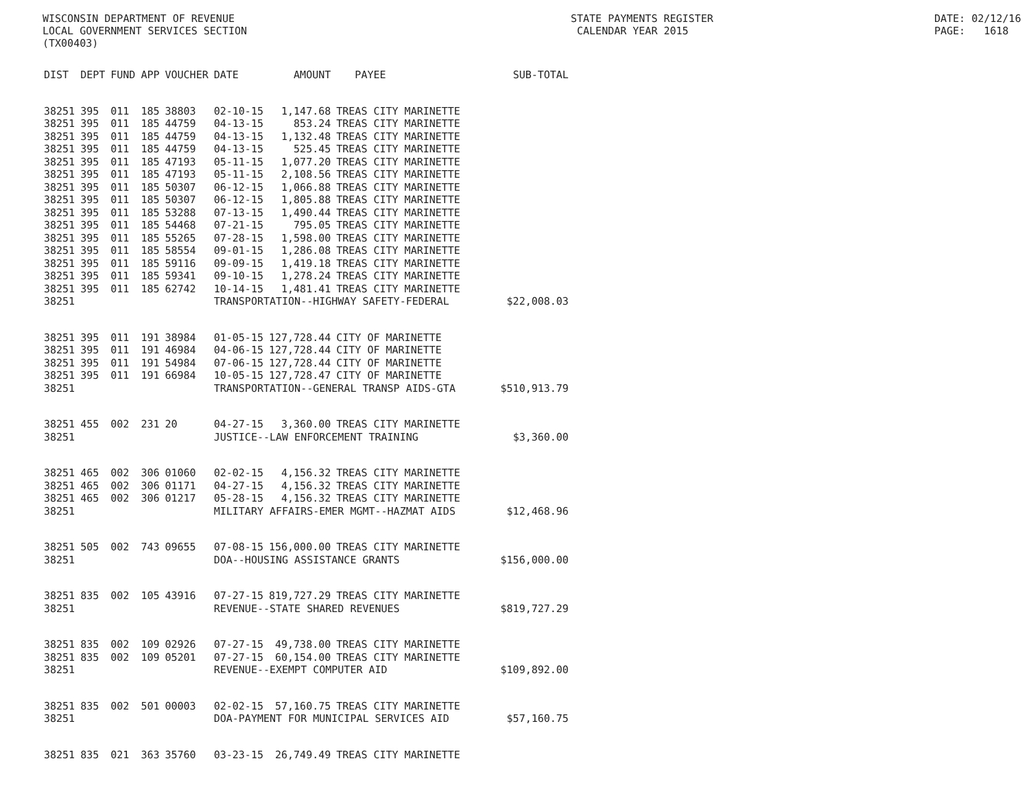WISCONSIN DEPARTMENT OF REVENUE STATE PAYMENTS REGISTER DATE: 02/12/16
LOCAL GOVERNMENT SERVICES SECTION CALENDAR YEAR 2015 PAGE: 1618
(TX00403)
| DIST | DEPT | FUND | APP | VOUCHER | DATE | AMOUNT | PAYEE | SUB-TOTAL |
| --- | --- | --- | --- | --- | --- | --- | --- | --- |
| 38251 | 395 | 011 | 185 | 38803 | 02-10-15 | 1,147.68 | TREAS CITY MARINETTE | |
| 38251 | 395 | 011 | 185 | 44759 | 04-13-15 | 853.24 | TREAS CITY MARINETTE | |
| 38251 | 395 | 011 | 185 | 44759 | 04-13-15 | 1,132.48 | TREAS CITY MARINETTE | |
| 38251 | 395 | 011 | 185 | 44759 | 04-13-15 | 525.45 | TREAS CITY MARINETTE | |
| 38251 | 395 | 011 | 185 | 47193 | 05-11-15 | 1,077.20 | TREAS CITY MARINETTE | |
| 38251 | 395 | 011 | 185 | 47193 | 05-11-15 | 2,108.56 | TREAS CITY MARINETTE | |
| 38251 | 395 | 011 | 185 | 50307 | 06-12-15 | 1,066.88 | TREAS CITY MARINETTE | |
| 38251 | 395 | 011 | 185 | 50307 | 06-12-15 | 1,805.88 | TREAS CITY MARINETTE | |
| 38251 | 395 | 011 | 185 | 53288 | 07-13-15 | 1,490.44 | TREAS CITY MARINETTE | |
| 38251 | 395 | 011 | 185 | 54468 | 07-21-15 | 795.05 | TREAS CITY MARINETTE | |
| 38251 | 395 | 011 | 185 | 55265 | 07-28-15 | 1,598.00 | TREAS CITY MARINETTE | |
| 38251 | 395 | 011 | 185 | 58554 | 09-01-15 | 1,286.08 | TREAS CITY MARINETTE | |
| 38251 | 395 | 011 | 185 | 59116 | 09-09-15 | 1,419.18 | TREAS CITY MARINETTE | |
| 38251 | 395 | 011 | 185 | 59341 | 09-10-15 | 1,278.24 | TREAS CITY MARINETTE | |
| 38251 | 395 | 011 | 185 | 62742 | 10-14-15 | 1,481.41 | TREAS CITY MARINETTE | |
| 38251 | | | | | TRANSPORTATION--HIGHWAY SAFETY-FEDERAL | | | $22,008.03 |
| 38251 | 395 | 011 | 191 | 38984 | 01-05-15 | 127,728.44 | CITY OF MARINETTE | |
| 38251 | 395 | 011 | 191 | 46984 | 04-06-15 | 127,728.44 | CITY OF MARINETTE | |
| 38251 | 395 | 011 | 191 | 54984 | 07-06-15 | 127,728.44 | CITY OF MARINETTE | |
| 38251 | 395 | 011 | 191 | 66984 | 10-05-15 | 127,728.47 | CITY OF MARINETTE | |
| 38251 | | | | | TRANSPORTATION--GENERAL TRANSP AIDS-GTA | | | $510,913.79 |
| 38251 | 455 | 002 | 231 | 20 | 04-27-15 | 3,360.00 | TREAS CITY MARINETTE | |
| 38251 | | | | | JUSTICE--LAW ENFORCEMENT TRAINING | | | $3,360.00 |
| 38251 | 465 | 002 | 306 | 01060 | 02-02-15 | 4,156.32 | TREAS CITY MARINETTE | |
| 38251 | 465 | 002 | 306 | 01171 | 04-27-15 | 4,156.32 | TREAS CITY MARINETTE | |
| 38251 | 465 | 002 | 306 | 01217 | 05-28-15 | 4,156.32 | TREAS CITY MARINETTE | |
| 38251 | | | | | MILITARY AFFAIRS-EMER MGMT--HAZMAT AIDS | | | $12,468.96 |
| 38251 | 505 | 002 | 743 | 09655 | 07-08-15 | 156,000.00 | TREAS CITY MARINETTE | |
| 38251 | | | | | DOA--HOUSING ASSISTANCE GRANTS | | | $156,000.00 |
| 38251 | 835 | 002 | 105 | 43916 | 07-27-15 | 819,727.29 | TREAS CITY MARINETTE | |
| 38251 | | | | | REVENUE--STATE SHARED REVENUES | | | $819,727.29 |
| 38251 | 835 | 002 | 109 | 02926 | 07-27-15 | 49,738.00 | TREAS CITY MARINETTE | |
| 38251 | 835 | 002 | 109 | 05201 | 07-27-15 | 60,154.00 | TREAS CITY MARINETTE | |
| 38251 | | | | | REVENUE--EXEMPT COMPUTER AID | | | $109,892.00 |
| 38251 | 835 | 002 | 501 | 00003 | 02-02-15 | 57,160.75 | TREAS CITY MARINETTE | |
| 38251 | | | | | DOA-PAYMENT FOR MUNICIPAL SERVICES AID | | | $57,160.75 |
| 38251 | 835 | 021 | 363 | 35760 | 03-23-15 | 26,749.49 | TREAS CITY MARINETTE | |